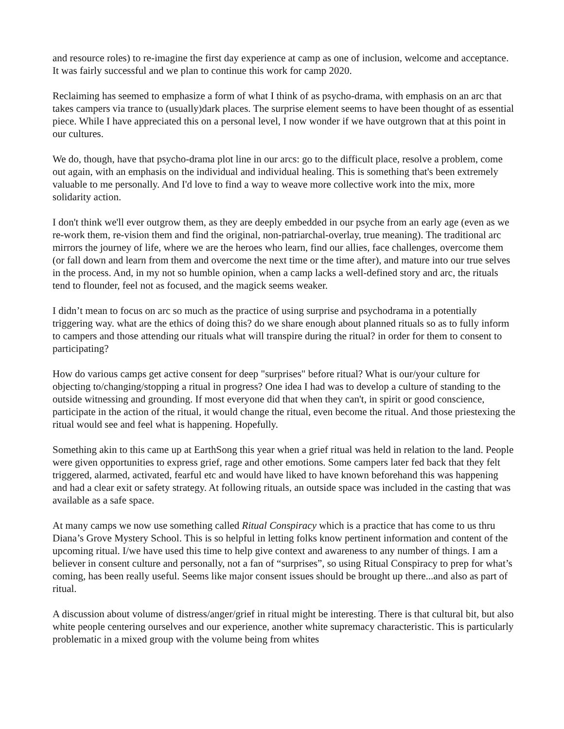and resource roles) to re-imagine the first day experience at camp as one of inclusion, welcome and acceptance. It was fairly successful and we plan to continue this work for camp 2020.
Reclaiming has seemed to emphasize a form of what I think of as psycho-drama, with emphasis on an arc that takes campers via trance to (usually)dark places. The surprise element seems to have been thought of as essential piece. While I have appreciated this on a personal level, I now wonder if we have outgrown that at this point in our cultures.
We do, though, have that psycho-drama plot line in our arcs: go to the difficult place, resolve a problem, come out again, with an emphasis on the individual and individual healing. This is something that's been extremely valuable to me personally. And I'd love to find a way to weave more collective work into the mix, more solidarity action.
I don't think we'll ever outgrow them, as they are deeply embedded in our psyche from an early age (even as we re-work them, re-vision them and find the original, non-patriarchal-overlay, true meaning). The traditional arc mirrors the journey of life, where we are the heroes who learn, find our allies, face challenges, overcome them (or fall down and learn from them and overcome the next time or the time after), and mature into our true selves in the process. And, in my not so humble opinion, when a camp lacks a well-defined story and arc, the rituals tend to flounder, feel not as focused, and the magick seems weaker.
I didn’t mean to focus on arc so much as the practice of using surprise and psychodrama in a potentially triggering way. what are the ethics of doing this? do we share enough about planned rituals so as to fully inform to campers and those attending our rituals what will transpire during the ritual? in order for them to consent to participating?
How do various camps get active consent for deep "surprises" before ritual? What is our/your culture for objecting to/changing/stopping a ritual in progress? One idea I had was to develop a culture of standing to the outside witnessing and grounding. If most everyone did that when they can't, in spirit or good conscience, participate in the action of the ritual, it would change the ritual, even become the ritual. And those priestexing the ritual would see and feel what is happening. Hopefully.
Something akin to this came up at EarthSong this year when a grief ritual was held in relation to the land. People were given opportunities to express grief, rage and other emotions. Some campers later fed back that they felt triggered, alarmed, activated, fearful etc and would have liked to have known beforehand this was happening and had a clear exit or safety strategy. At following rituals, an outside space was included in the casting that was available as a safe space.
At many camps we now use something called Ritual Conspiracy which is a practice that has come to us thru Diana’s Grove Mystery School. This is so helpful in letting folks know pertinent information and content of the upcoming ritual. I/we have used this time to help give context and awareness to any number of things. I am a believer in consent culture and personally, not a fan of “surprises”, so using Ritual Conspiracy to prep for what’s coming, has been really useful. Seems like major consent issues should be brought up there...and also as part of ritual.
A discussion about volume of distress/anger/grief in ritual might be interesting. There is that cultural bit, but also white people centering ourselves and our experience, another white supremacy characteristic. This is particularly problematic in a mixed group with the volume being from whites